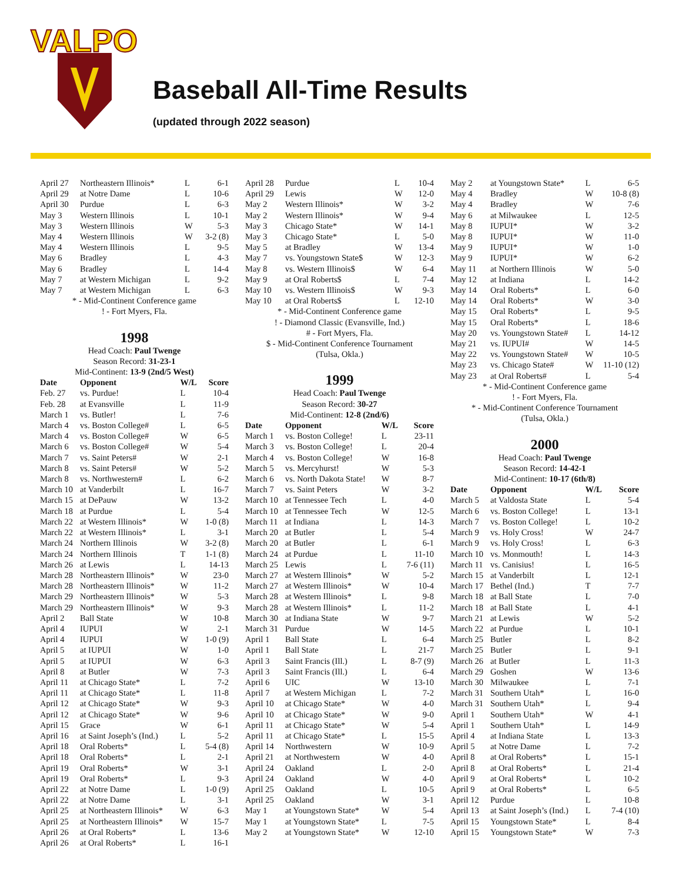VALPO
Baseball All-Time Results
(updated through 2022 season)
| April 27 | Northeastern Illinois* | L | 6-1 |
| April 29 | at Notre Dame | L | 10-6 |
| April 30 | Purdue | L | 6-3 |
| May 3 | Western Illinois | L | 10-1 |
| May 3 | Western Illinois | W | 5-3 |
| May 4 | Western Illinois | W | 3-2 (8) |
| May 4 | Western Illinois | L | 9-5 |
| May 6 | Bradley | L | 4-3 |
| May 6 | Bradley | L | 14-4 |
| May 7 | at Western Michigan | L | 9-2 |
| May 7 | at Western Michigan | L | 6-3 |
* - Mid-Continent Conference game
! - Fort Myers, Fla.
1998
Head Coach: Paul Twenge
Season Record: 31-23-1
Mid-Continent: 13-9 (2nd/5 West)
| Date | Opponent | W/L | Score |
| --- | --- | --- | --- |
| Feb. 27 | vs. Purdue! | L | 10-4 |
| Feb. 28 | at Evansville | L | 11-9 |
| March 1 | vs. Butler! | L | 7-6 |
| March 4 | vs. Boston College# | L | 6-5 |
| March 4 | vs. Boston College# | W | 6-5 |
| March 6 | vs. Boston College# | W | 5-4 |
| March 7 | vs. Saint Peters# | W | 2-1 |
| March 8 | vs. Saint Peters# | W | 5-2 |
| March 8 | vs. Northwestern# | L | 6-2 |
| March 10 | at Vanderbilt | L | 16-7 |
| March 15 | at DePauw | W | 13-2 |
| March 18 | at Purdue | L | 5-4 |
| March 22 | at Western Illinois* | W | 1-0 (8) |
| March 22 | at Western Illinois* | L | 3-1 |
| March 24 | Northern Illinois | W | 3-2 (8) |
| March 24 | Northern Illinois | T | 1-1 (8) |
| March 26 | at Lewis | L | 14-13 |
| March 28 | Northeastern Illinois* | W | 23-0 |
| March 28 | Northeastern Illinois* | W | 11-2 |
| March 29 | Northeastern Illinois* | W | 5-3 |
| March 29 | Northeastern Illinois* | W | 9-3 |
| April 2 | Ball State | W | 10-8 |
| April 4 | IUPUI | W | 2-1 |
| April 4 | IUPUI | W | 1-0 (9) |
| April 5 | at IUPUI | W | 1-0 |
| April 5 | at IUPUI | W | 6-3 |
| April 8 | at Butler | W | 7-3 |
| April 11 | at Chicago State* | L | 7-2 |
| April 11 | at Chicago State* | L | 11-8 |
| April 12 | at Chicago State* | W | 9-3 |
| April 12 | at Chicago State* | W | 9-6 |
| April 15 | Grace | W | 6-1 |
| April 16 | at Saint Joseph’s (Ind.) | L | 5-2 |
| April 18 | Oral Roberts* | L | 5-4 (8) |
| April 18 | Oral Roberts* | L | 2-1 |
| April 19 | Oral Roberts* | W | 3-1 |
| April 19 | Oral Roberts* | L | 9-3 |
| April 22 | at Notre Dame | L | 1-0 (9) |
| April 22 | at Notre Dame | L | 3-1 |
| April 25 | at Northeastern Illinois* | W | 6-3 |
| April 25 | at Northeastern Illinois* | W | 15-7 |
| April 26 | at Oral Roberts* | L | 13-6 |
| April 26 | at Oral Roberts* | L | 16-1 |
| April 28 | Purdue | L | 10-4 |
| April 29 | Lewis | W | 12-0 |
| May 2 | Western Illinois* | W | 3-2 |
| May 2 | Western Illinois* | W | 9-4 |
| May 3 | Chicago State* | W | 14-1 |
| May 3 | Chicago State* | L | 5-0 |
| May 5 | at Bradley | W | 13-4 |
| May 7 | vs. Youngstown State$ | W | 12-3 |
| May 8 | vs. Western Illinois$ | W | 6-4 |
| May 9 | at Oral Roberts$ | L | 7-4 |
| May 10 | vs. Western Illinois$ | W | 9-3 |
| May 10 | at Oral Roberts$ | L | 12-10 |
* - Mid-Continent Conference game
! - Diamond Classic (Evansville, Ind.)
# - Fort Myers, Fla.
$ - Mid-Continent Conference Tournament
(Tulsa, Okla.)
1999
Head Coach: Paul Twenge
Season Record: 30-27
Mid-Continent: 12-8 (2nd/6)
| Date | Opponent | W/L | Score |
| --- | --- | --- | --- |
| March 1 | vs. Boston College! | L | 23-11 |
| March 3 | vs. Boston College! | L | 20-4 |
| March 4 | vs. Boston College! | W | 16-8 |
| March 5 | vs. Mercyhurst! | W | 5-3 |
| March 6 | vs. North Dakota State! | W | 8-7 |
| March 7 | vs. Saint Peters | W | 3-2 |
| March 10 | at Tennessee Tech | L | 4-0 |
| March 10 | at Tennessee Tech | W | 12-5 |
| March 11 | at Indiana | L | 14-3 |
| March 20 | at Butler | L | 5-4 |
| March 20 | at Butler | L | 6-1 |
| March 24 | at Purdue | L | 11-10 |
| March 25 | Lewis | L | 7-6 (11) |
| March 27 | at Western Illinois* | W | 5-2 |
| March 27 | at Western Illinois* | W | 10-4 |
| March 28 | at Western Illinois* | L | 9-8 |
| March 28 | at Western Illinois* | L | 11-2 |
| March 30 | at Indiana State | W | 9-7 |
| March 31 | Purdue | W | 14-5 |
| April 1 | Ball State | L | 6-4 |
| April 1 | Ball State | L | 21-7 |
| April 3 | Saint Francis (Ill.) | L | 8-7 (9) |
| April 3 | Saint Francis (Ill.) | L | 6-4 |
| April 6 | UIC | W | 13-10 |
| April 7 | at Western Michigan | L | 7-2 |
| April 10 | at Chicago State* | W | 4-0 |
| April 10 | at Chicago State* | W | 9-0 |
| April 11 | at Chicago State* | W | 5-4 |
| April 11 | at Chicago State* | L | 15-5 |
| April 14 | Northwestern | W | 10-9 |
| April 21 | at Northwestern | W | 4-0 |
| April 24 | Oakland | L | 2-0 |
| April 24 | Oakland | W | 4-0 |
| April 25 | Oakland | L | 10-5 |
| April 25 | Oakland | W | 3-1 |
| May 1 | at Youngstown State* | W | 5-4 |
| May 1 | at Youngstown State* | L | 7-5 |
| May 2 | at Youngstown State* | W | 12-10 |
| May 2 | at Youngstown State* | L | 6-5 |
| May 4 | Bradley | W | 10-8 (8) |
| May 4 | Bradley | W | 7-6 |
| May 6 | at Milwaukee | L | 12-5 |
| May 8 | IUPUI* | W | 3-2 |
| May 8 | IUPUI* | W | 11-0 |
| May 9 | IUPUI* | W | 1-0 |
| May 9 | IUPUI* | W | 6-2 |
| May 11 | at Northern Illinois | W | 5-0 |
| May 12 | at Indiana | L | 14-2 |
| May 14 | Oral Roberts* | L | 6-0 |
| May 14 | Oral Roberts* | W | 3-0 |
| May 15 | Oral Roberts* | L | 9-5 |
| May 15 | Oral Roberts* | L | 18-6 |
| May 20 | vs. Youngstown State# | L | 14-12 |
| May 21 | vs. IUPUI# | W | 14-5 |
| May 22 | vs. Youngstown State# | W | 10-5 |
| May 23 | vs. Chicago State# | W | 11-10 (12) |
| May 23 | at Oral Roberts# | L | 5-4 |
* - Mid-Continent Conference game
! - Fort Myers, Fla.
* - Mid-Continent Conference Tournament
(Tulsa, Okla.)
2000
Head Coach: Paul Twenge
Season Record: 14-42-1
Mid-Continent: 10-17 (6th/8)
| Date | Opponent | W/L | Score |
| --- | --- | --- | --- |
| March 5 | at Valdosta State | L | 5-4 |
| March 6 | vs. Boston College! | L | 13-1 |
| March 7 | vs. Boston College! | L | 10-2 |
| March 9 | vs. Holy Cross! | W | 24-7 |
| March 9 | vs. Holy Cross! | L | 6-3 |
| March 10 | vs. Monmouth! | L | 14-3 |
| March 11 | vs. Canisius! | L | 16-5 |
| March 15 | at Vanderbilt | L | 12-1 |
| March 17 | Bethel (Ind.) | T | 7-7 |
| March 18 | at Ball State | L | 7-0 |
| March 18 | at Ball State | L | 4-1 |
| March 21 | at Lewis | W | 5-2 |
| March 22 | at Purdue | L | 10-1 |
| March 25 | Butler | L | 8-2 |
| March 25 | Butler | L | 9-1 |
| March 26 | at Butler | L | 11-3 |
| March 29 | Goshen | W | 13-6 |
| March 30 | Milwaukee | L | 7-1 |
| March 31 | Southern Utah* | L | 16-0 |
| March 31 | Southern Utah* | L | 9-4 |
| April 1 | Southern Utah* | W | 4-1 |
| April 1 | Southern Utah* | L | 14-9 |
| April 4 | at Indiana State | L | 13-3 |
| April 5 | at Notre Dame | L | 7-2 |
| April 8 | at Oral Roberts* | L | 15-1 |
| April 8 | at Oral Roberts* | L | 21-4 |
| April 9 | at Oral Roberts* | L | 10-2 |
| April 9 | at Oral Roberts* | L | 6-5 |
| April 12 | Purdue | L | 10-8 |
| April 13 | at Saint Joseph’s (Ind.) | L | 7-4 (10) |
| April 15 | Youngstown State* | L | 8-4 |
| April 15 | Youngstown State* | W | 7-3 |